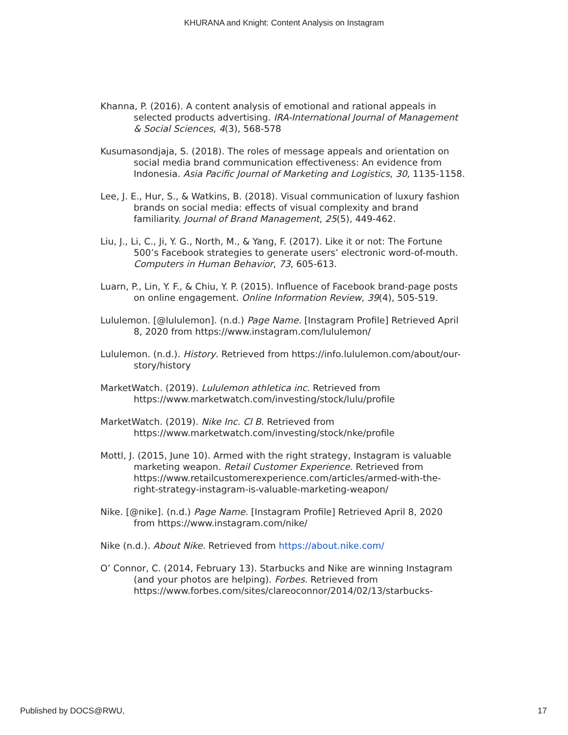KHURANA and Knight: Content Analysis on Instagram
Khanna, P. (2016). A content analysis of emotional and rational appeals in selected products advertising. IRA-International Journal of Management & Social Sciences, 4(3), 568-578
Kusumasondjaja, S. (2018). The roles of message appeals and orientation on social media brand communication effectiveness: An evidence from Indonesia. Asia Pacific Journal of Marketing and Logistics, 30, 1135-1158.
Lee, J. E., Hur, S., & Watkins, B. (2018). Visual communication of luxury fashion brands on social media: effects of visual complexity and brand familiarity. Journal of Brand Management, 25(5), 449-462.
Liu, J., Li, C., Ji, Y. G., North, M., & Yang, F. (2017). Like it or not: The Fortune 500’s Facebook strategies to generate users’ electronic word-of-mouth. Computers in Human Behavior, 73, 605-613.
Luarn, P., Lin, Y. F., & Chiu, Y. P. (2015). Influence of Facebook brand-page posts on online engagement. Online Information Review, 39(4), 505-519.
Lululemon. [@lululemon]. (n.d.) Page Name. [Instagram Profile] Retrieved April 8, 2020 from https://www.instagram.com/lululemon/
Lululemon. (n.d.). History. Retrieved from https://info.lululemon.com/about/our-story/history
MarketWatch. (2019). Lululemon athletica inc. Retrieved from https://www.marketwatch.com/investing/stock/lulu/profile
MarketWatch. (2019). Nike Inc. Cl B. Retrieved from https://www.marketwatch.com/investing/stock/nke/profile
Mottl, J. (2015, June 10). Armed with the right strategy, Instagram is valuable marketing weapon. Retail Customer Experience. Retrieved from https://www.retailcustomerexperience.com/articles/armed-with-the-right-strategy-instagram-is-valuable-marketing-weapon/
Nike. [@nike]. (n.d.) Page Name. [Instagram Profile] Retrieved April 8, 2020 from https://www.instagram.com/nike/
Nike (n.d.). About Nike. Retrieved from https://about.nike.com/
O’ Connor, C. (2014, February 13). Starbucks and Nike are winning Instagram (and your photos are helping). Forbes. Retrieved from https://www.forbes.com/sites/clareoconnor/2014/02/13/starbucks-
Published by DOCS@RWU, 17